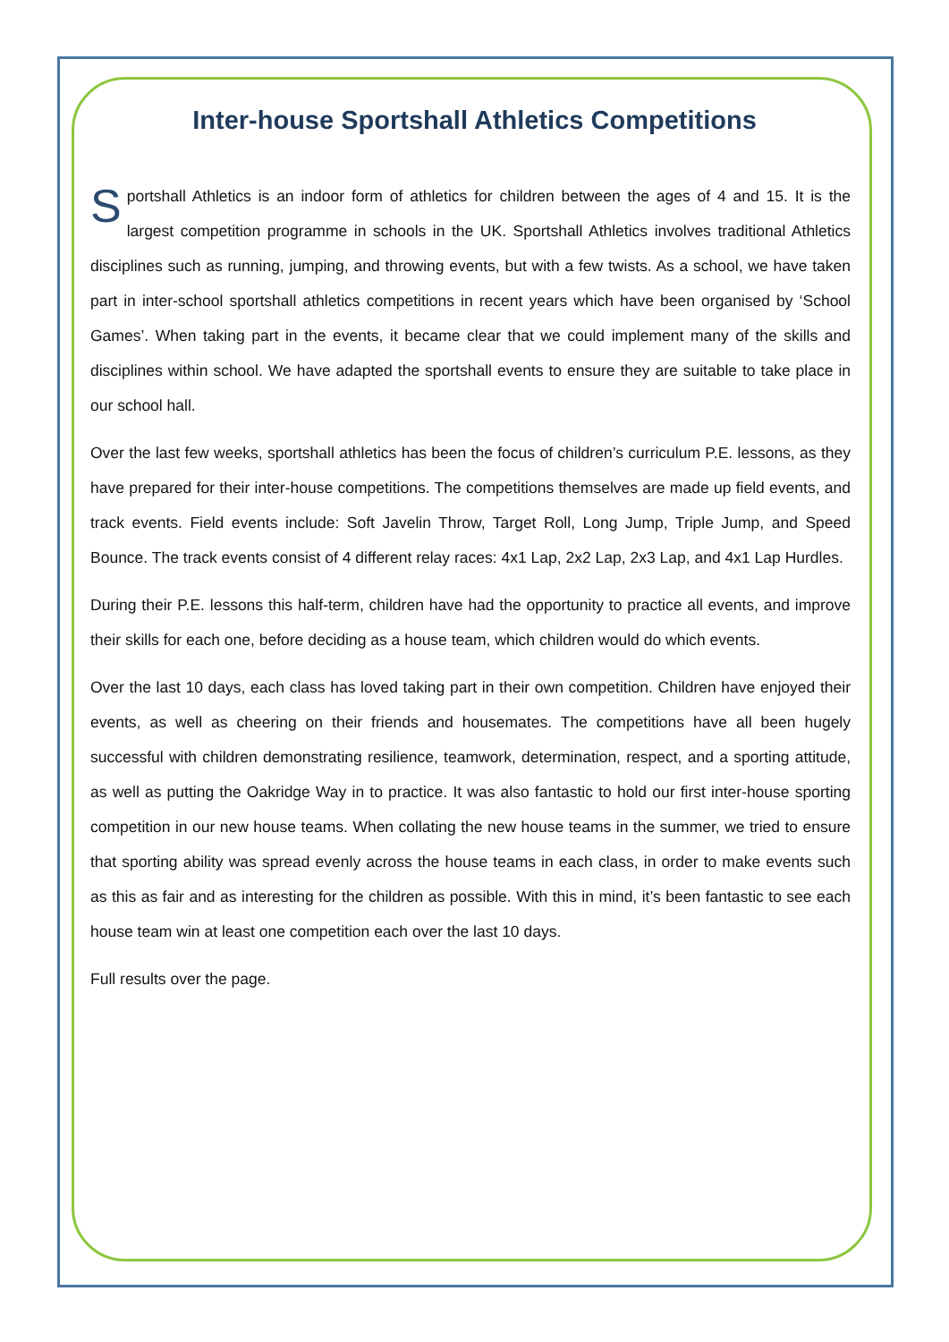Inter-house Sportshall Athletics Competitions
Sportshall Athletics is an indoor form of athletics for children between the ages of 4 and 15. It is the largest competition programme in schools in the UK. Sportshall Athletics involves traditional Athletics disciplines such as running, jumping, and throwing events, but with a few twists. As a school, we have taken part in inter-school sportshall athletics competitions in recent years which have been organised by ‘School Games’. When taking part in the events, it became clear that we could implement many of the skills and disciplines within school. We have adapted the sportshall events to ensure they are suitable to take place in our school hall.
Over the last few weeks, sportshall athletics has been the focus of children’s curriculum P.E. lessons, as they have prepared for their inter-house competitions. The competitions themselves are made up field events, and track events. Field events include: Soft Javelin Throw, Target Roll, Long Jump, Triple Jump, and Speed Bounce. The track events consist of 4 different relay races: 4x1 Lap, 2x2 Lap, 2x3 Lap, and 4x1 Lap Hurdles.
During their P.E. lessons this half-term, children have had the opportunity to practice all events, and improve their skills for each one, before deciding as a house team, which children would do which events.
Over the last 10 days, each class has loved taking part in their own competition. Children have enjoyed their events, as well as cheering on their friends and housemates. The competitions have all been hugely successful with children demonstrating resilience, teamwork, determination, respect, and a sporting attitude, as well as putting the Oakridge Way in to practice. It was also fantastic to hold our first inter-house sporting competition in our new house teams. When collating the new house teams in the summer, we tried to ensure that sporting ability was spread evenly across the house teams in each class, in order to make events such as this as fair and as interesting for the children as possible. With this in mind, it’s been fantastic to see each house team win at least one competition each over the last 10 days.
Full results over the page.